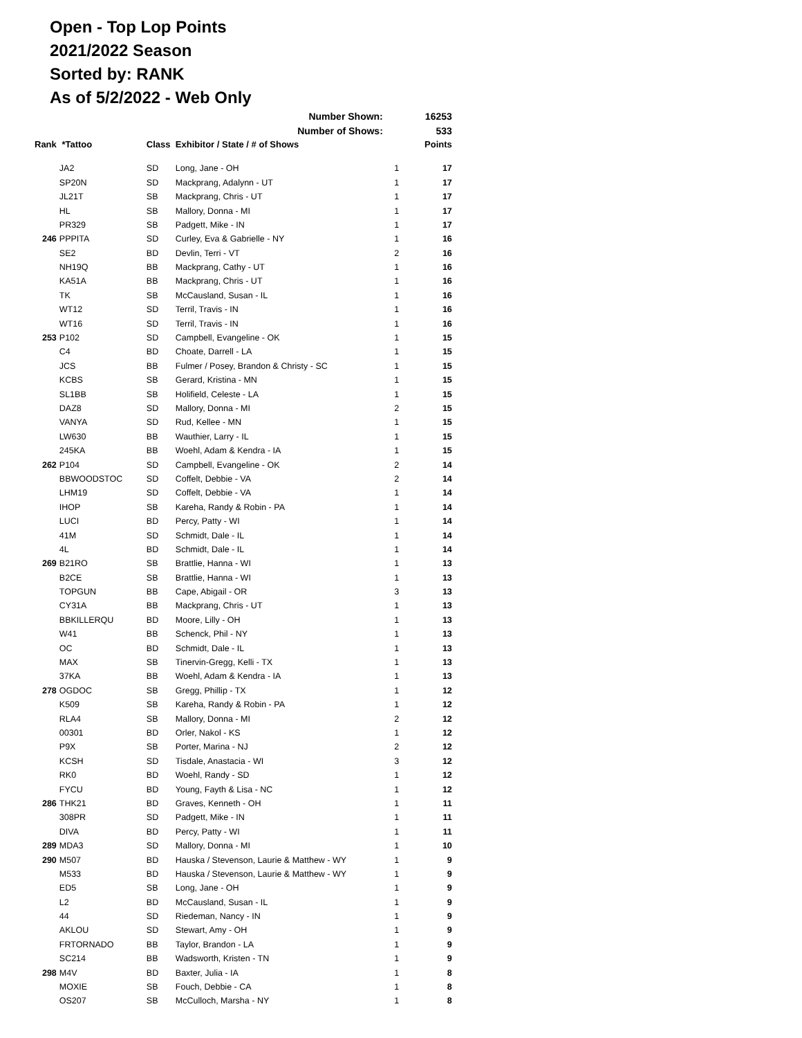Open - Top Lop Points
2021/2022 Season
Sorted by: RANK
As of 5/2/2022 - Web Only
| Number Shown: | | | | | 16253 |
| Number of Shows: | | | | | 533 |
| Rank | *Tattoo | Class | Exhibitor / State / # of Shows | | Points |
| | JA2 | SD | Long, Jane - OH | 1 | 17 |
| | SP20N | SD | Mackprang, Adalynn - UT | 1 | 17 |
| | JL21T | SB | Mackprang, Chris - UT | 1 | 17 |
| | HL | SB | Mallory, Donna - MI | 1 | 17 |
| | PR329 | SB | Padgett, Mike - IN | 1 | 17 |
| 246 | PPPITA | SD | Curley, Eva & Gabrielle - NY | 1 | 16 |
| | SE2 | BD | Devlin, Terri - VT | 2 | 16 |
| | NH19Q | BB | Mackprang, Cathy - UT | 1 | 16 |
| | KA51A | BB | Mackprang, Chris - UT | 1 | 16 |
| | TK | SB | McCausland, Susan - IL | 1 | 16 |
| | WT12 | SD | Terril, Travis - IN | 1 | 16 |
| | WT16 | SD | Terril, Travis - IN | 1 | 16 |
| 253 | P102 | SD | Campbell, Evangeline - OK | 1 | 15 |
| | C4 | BD | Choate, Darrell - LA | 1 | 15 |
| | JCS | BB | Fulmer / Posey, Brandon & Christy - SC | 1 | 15 |
| | KCBS | SB | Gerard, Kristina - MN | 1 | 15 |
| | SL1BB | SB | Holifield, Celeste - LA | 1 | 15 |
| | DAZ8 | SD | Mallory, Donna - MI | 2 | 15 |
| | VANYA | SD | Rud, Kellee - MN | 1 | 15 |
| | LW630 | BB | Wauthier, Larry - IL | 1 | 15 |
| | 245KA | BB | Woehl, Adam & Kendra - IA | 1 | 15 |
| 262 | P104 | SD | Campbell, Evangeline - OK | 2 | 14 |
| | BBWOODSTOC | SD | Coffelt, Debbie - VA | 2 | 14 |
| | LHM19 | SD | Coffelt, Debbie - VA | 1 | 14 |
| | IHOP | SB | Kareha, Randy & Robin - PA | 1 | 14 |
| | LUCI | BD | Percy, Patty - WI | 1 | 14 |
| | 41M | SD | Schmidt, Dale - IL | 1 | 14 |
| | 4L | BD | Schmidt, Dale - IL | 1 | 14 |
| 269 | B21RO | SB | Brattlie, Hanna - WI | 1 | 13 |
| | B2CE | SB | Brattlie, Hanna - WI | 1 | 13 |
| | TOPGUN | BB | Cape, Abigail - OR | 3 | 13 |
| | CY31A | BB | Mackprang, Chris - UT | 1 | 13 |
| | BBKILLERQU | BD | Moore, Lilly - OH | 1 | 13 |
| | W41 | BB | Schenck, Phil - NY | 1 | 13 |
| | OC | BD | Schmidt, Dale - IL | 1 | 13 |
| | MAX | SB | Tinervin-Gregg, Kelli - TX | 1 | 13 |
| | 37KA | BB | Woehl, Adam & Kendra - IA | 1 | 13 |
| 278 | OGDOC | SB | Gregg, Phillip - TX | 1 | 12 |
| | K509 | SB | Kareha, Randy & Robin - PA | 1 | 12 |
| | RLA4 | SB | Mallory, Donna - MI | 2 | 12 |
| | 00301 | BD | Orler, Nakol - KS | 1 | 12 |
| | P9X | SB | Porter, Marina - NJ | 2 | 12 |
| | KCSH | SD | Tisdale, Anastacia - WI | 3 | 12 |
| | RK0 | BD | Woehl, Randy - SD | 1 | 12 |
| | FYCU | BD | Young, Fayth & Lisa - NC | 1 | 12 |
| 286 | THK21 | BD | Graves, Kenneth - OH | 1 | 11 |
| | 308PR | SD | Padgett, Mike - IN | 1 | 11 |
| | DIVA | BD | Percy, Patty - WI | 1 | 11 |
| 289 | MDA3 | SD | Mallory, Donna - MI | 1 | 10 |
| 290 | M507 | BD | Hauska / Stevenson, Laurie & Matthew - WY | 1 | 9 |
| | M533 | BD | Hauska / Stevenson, Laurie & Matthew - WY | 1 | 9 |
| | ED5 | SB | Long, Jane - OH | 1 | 9 |
| | L2 | BD | McCausland, Susan - IL | 1 | 9 |
| | 44 | SD | Riedeman, Nancy - IN | 1 | 9 |
| | AKLOU | SD | Stewart, Amy - OH | 1 | 9 |
| | FRTORNADO | BB | Taylor, Brandon - LA | 1 | 9 |
| | SC214 | BB | Wadsworth, Kristen - TN | 1 | 9 |
| 298 | M4V | BD | Baxter, Julia - IA | 1 | 8 |
| | MOXIE | SB | Fouch, Debbie - CA | 1 | 8 |
| | OS207 | SB | McCulloch, Marsha - NY | 1 | 8 |